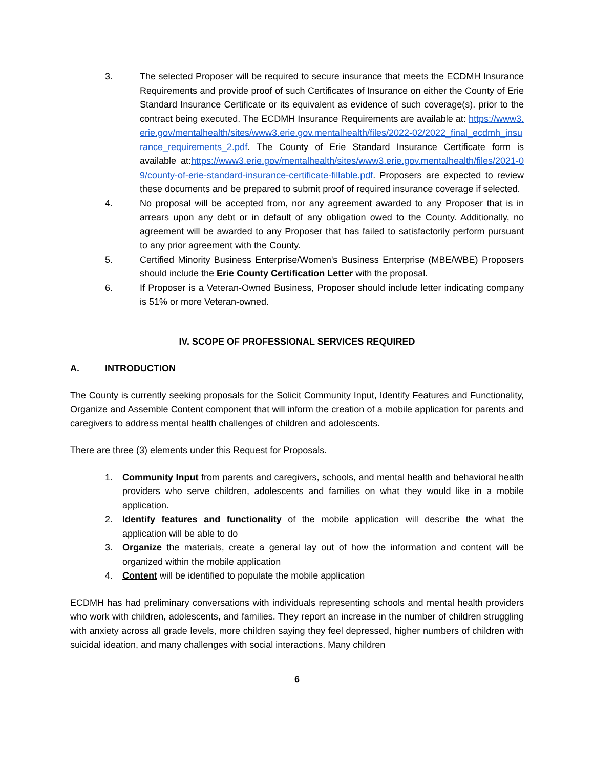3. The selected Proposer will be required to secure insurance that meets the ECDMH Insurance Requirements and provide proof of such Certificates of Insurance on either the County of Erie Standard Insurance Certificate or its equivalent as evidence of such coverage(s). prior to the contract being executed. The ECDMH Insurance Requirements are available at: https://www3.erie.gov/mentalhealth/sites/www3.erie.gov.mentalhealth/files/2022-02/2022_final_ecdmh_insurance_requirements_2.pdf. The County of Erie Standard Insurance Certificate form is available at:https://www3.erie.gov/mentalhealth/sites/www3.erie.gov.mentalhealth/files/2021-09/county-of-erie-standard-insurance-certificate-fillable.pdf. Proposers are expected to review these documents and be prepared to submit proof of required insurance coverage if selected.
4. No proposal will be accepted from, nor any agreement awarded to any Proposer that is in arrears upon any debt or in default of any obligation owed to the County. Additionally, no agreement will be awarded to any Proposer that has failed to satisfactorily perform pursuant to any prior agreement with the County.
5. Certified Minority Business Enterprise/Women's Business Enterprise (MBE/WBE) Proposers should include the Erie County Certification Letter with the proposal.
6. If Proposer is a Veteran-Owned Business, Proposer should include letter indicating company is 51% or more Veteran-owned.
IV. SCOPE OF PROFESSIONAL SERVICES REQUIRED
A. INTRODUCTION
The County is currently seeking proposals for the Solicit Community Input, Identify Features and Functionality, Organize and Assemble Content component that will inform the creation of a mobile application for parents and caregivers to address mental health challenges of children and adolescents.
There are three (3) elements under this Request for Proposals.
1. Community Input from parents and caregivers, schools, and mental health and behavioral health providers who serve children, adolescents and families on what they would like in a mobile application.
2. Identify features and functionality of the mobile application will describe the what the application will be able to do
3. Organize the materials, create a general lay out of how the information and content will be organized within the mobile application
4. Content will be identified to populate the mobile application
ECDMH has had preliminary conversations with individuals representing schools and mental health providers who work with children, adolescents, and families. They report an increase in the number of children struggling with anxiety across all grade levels, more children saying they feel depressed, higher numbers of children with suicidal ideation, and many challenges with social interactions. Many children
6